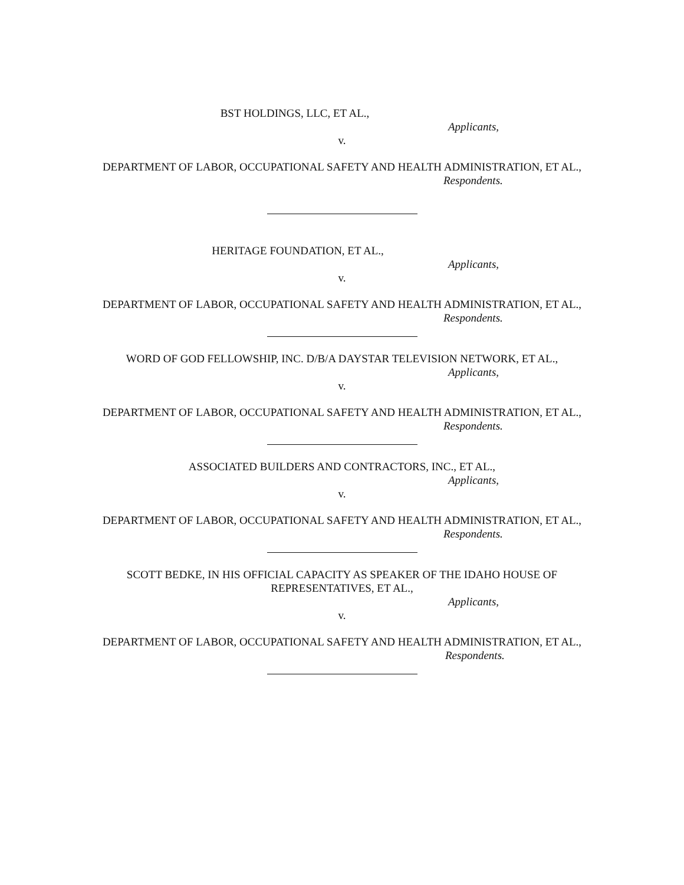BST HOLDINGS, LLC, ET AL.,
Applicants,
v.
DEPARTMENT OF LABOR, OCCUPATIONAL SAFETY AND HEALTH ADMINISTRATION, ET AL.,
Respondents.
HERITAGE FOUNDATION, ET AL.,
Applicants,
v.
DEPARTMENT OF LABOR, OCCUPATIONAL SAFETY AND HEALTH ADMINISTRATION, ET AL.,
Respondents.
WORD OF GOD FELLOWSHIP, INC. D/B/A DAYSTAR TELEVISION NETWORK, ET AL.,
Applicants,
v.
DEPARTMENT OF LABOR, OCCUPATIONAL SAFETY AND HEALTH ADMINISTRATION, ET AL.,
Respondents.
ASSOCIATED BUILDERS AND CONTRACTORS, INC., ET AL.,
Applicants,
v.
DEPARTMENT OF LABOR, OCCUPATIONAL SAFETY AND HEALTH ADMINISTRATION, ET AL.,
Respondents.
SCOTT BEDKE, IN HIS OFFICIAL CAPACITY AS SPEAKER OF THE IDAHO HOUSE OF REPRESENTATIVES, ET AL.,
Applicants,
v.
DEPARTMENT OF LABOR, OCCUPATIONAL SAFETY AND HEALTH ADMINISTRATION, ET AL.,
Respondents.